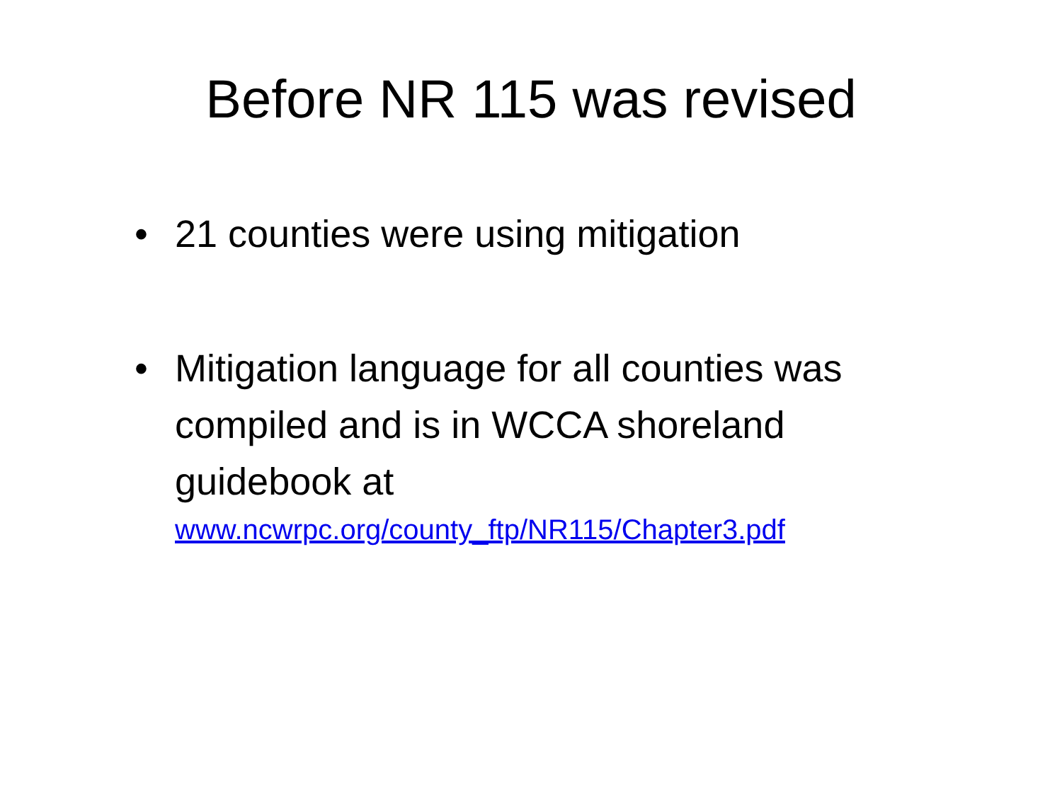Before NR 115 was revised
• 21 counties were using mitigation
• Mitigation language for all counties was compiled and is in WCCA shoreland guidebook at
www.ncwrpc.org/county_ftp/NR115/Chapter3.pdf